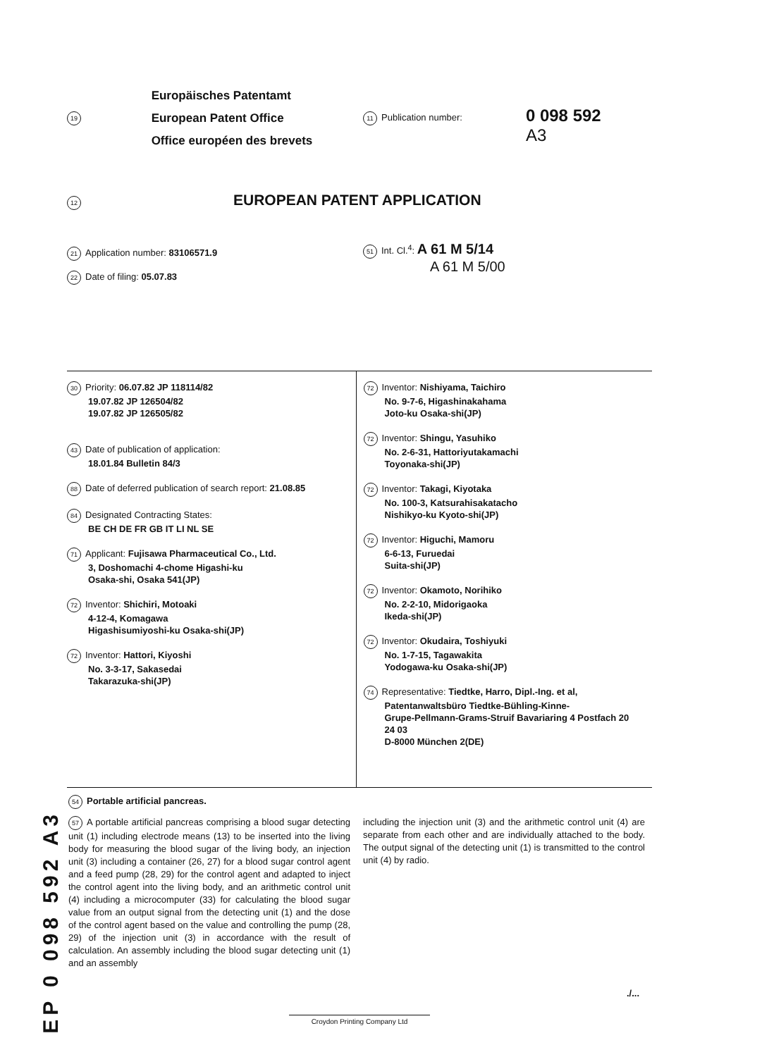19 Europäisches Patentamt
European Patent Office
Office européen des brevets
11 Publication number:
0 098 592
A3
12 EUROPEAN PATENT APPLICATION
21 Application number: 83106571.9
22 Date of filing: 05.07.83
51 Int. Cl.<sup>4</sup>: A 61 M 5/14
A 61 M 5/00
30 Priority: 06.07.82 JP 118114/82
19.07.82 JP 126504/82
19.07.82 JP 126505/82
43 Date of publication of application:
18.01.84 Bulletin 84/3
88 Date of deferred publication of search report: 21.08.85
84 Designated Contracting States:
BE CH DE FR GB IT LI NL SE
71 Applicant: Fujisawa Pharmaceutical Co., Ltd.
3, Doshomachi 4-chome Higashi-ku
Osaka-shi, Osaka 541(JP)
72 Inventor: Shichiri, Motoaki
4-12-4, Komagawa
Higashisumiyoshi-ku Osaka-shi(JP)
72 Inventor: Hattori, Kiyoshi
No. 3-3-17, Sakasedai
Takarazuka-shi(JP)
72 Inventor: Nishiyama, Taichiro
No. 9-7-6, Higashinakahama
Joto-ku Osaka-shi(JP)
72 Inventor: Shingu, Yasuhiko
No. 2-6-31, Hattoriyutakamachi
Toyonaka-shi(JP)
72 Inventor: Takagi, Kiyotaka
No. 100-3, Katsurahisakatacho
Nishikyo-ku Kyoto-shi(JP)
72 Inventor: Higuchi, Mamoru
6-6-13, Furuedai
Suita-shi(JP)
72 Inventor: Okamoto, Norihiko
No. 2-2-10, Midorigaoka
Ikeda-shi(JP)
72 Inventor: Okudaira, Toshiyuki
No. 1-7-15, Tagawakita
Yodogawa-ku Osaka-shi(JP)
74 Representative: Tiedtke, Harro, Dipl.-Ing. et al,
Patentanwaltsbüro Tiedtke-Bühling-Kinne-
Grupe-Pellmann-Grams-Struif Bavariaring 4 Postfach 20
24 03
D-8000 München 2(DE)
54 Portable artificial pancreas.
57 A portable artificial pancreas comprising a blood sugar detecting unit (1) including electrode means (13) to be inserted into the living body for measuring the blood sugar of the living body, an injection unit (3) including a container (26, 27) for a blood sugar control agent and a feed pump (28, 29) for the control agent and adapted to inject the control agent into the living body, and an arithmetic control unit (4) including a microcomputer (33) for calculating the blood sugar value from an output signal from the detecting unit (1) and the dose of the control agent based on the value and controlling the pump (28, 29) of the injection unit (3) in accordance with the result of calculation. An assembly including the blood sugar detecting unit (1) and an assembly
including the injection unit (3) and the arithmetic control unit (4) are separate from each other and are individually attached to the body. The output signal of the detecting unit (1) is transmitted to the control unit (4) by radio.
./...
EP 0 098 592 A3
Croydon Printing Company Ltd